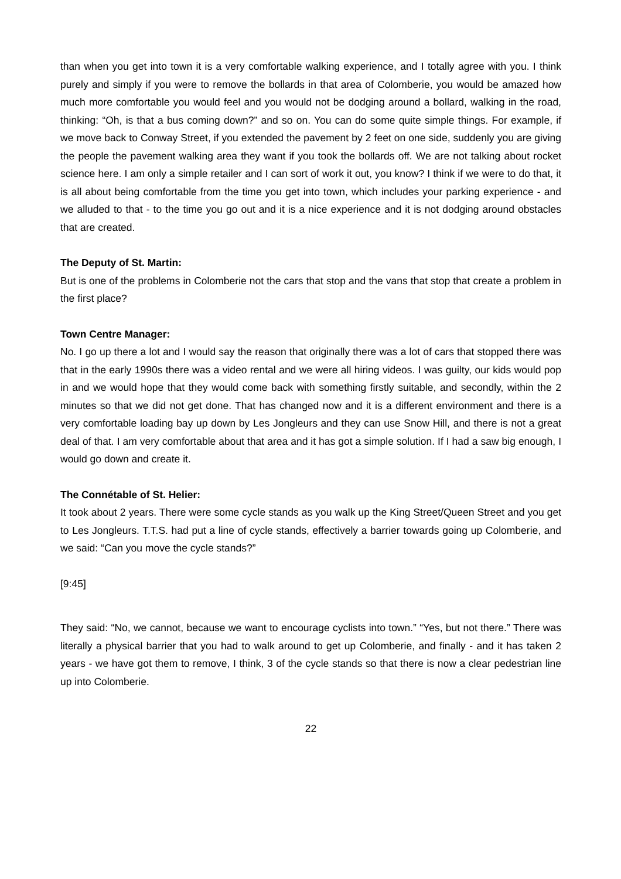than when you get into town it is a very comfortable walking experience, and I totally agree with you. I think purely and simply if you were to remove the bollards in that area of Colomberie, you would be amazed how much more comfortable you would feel and you would not be dodging around a bollard, walking in the road, thinking: “Oh, is that a bus coming down?” and so on. You can do some quite simple things. For example, if we move back to Conway Street, if you extended the pavement by 2 feet on one side, suddenly you are giving the people the pavement walking area they want if you took the bollards off. We are not talking about rocket science here. I am only a simple retailer and I can sort of work it out, you know? I think if we were to do that, it is all about being comfortable from the time you get into town, which includes your parking experience - and we alluded to that - to the time you go out and it is a nice experience and it is not dodging around obstacles that are created.
The Deputy of St. Martin:
But is one of the problems in Colomberie not the cars that stop and the vans that stop that create a problem in the first place?
Town Centre Manager:
No. I go up there a lot and I would say the reason that originally there was a lot of cars that stopped there was that in the early 1990s there was a video rental and we were all hiring videos. I was guilty, our kids would pop in and we would hope that they would come back with something firstly suitable, and secondly, within the 2 minutes so that we did not get done. That has changed now and it is a different environment and there is a very comfortable loading bay up down by Les Jongleurs and they can use Snow Hill, and there is not a great deal of that. I am very comfortable about that area and it has got a simple solution. If I had a saw big enough, I would go down and create it.
The Connétable of St. Helier:
It took about 2 years. There were some cycle stands as you walk up the King Street/Queen Street and you get to Les Jongleurs. T.T.S. had put a line of cycle stands, effectively a barrier towards going up Colomberie, and we said: “Can you move the cycle stands?”
[9:45]
They said: “No, we cannot, because we want to encourage cyclists into town.” “Yes, but not there.” There was literally a physical barrier that you had to walk around to get up Colomberie, and finally - and it has taken 2 years - we have got them to remove, I think, 3 of the cycle stands so that there is now a clear pedestrian line up into Colomberie.
22